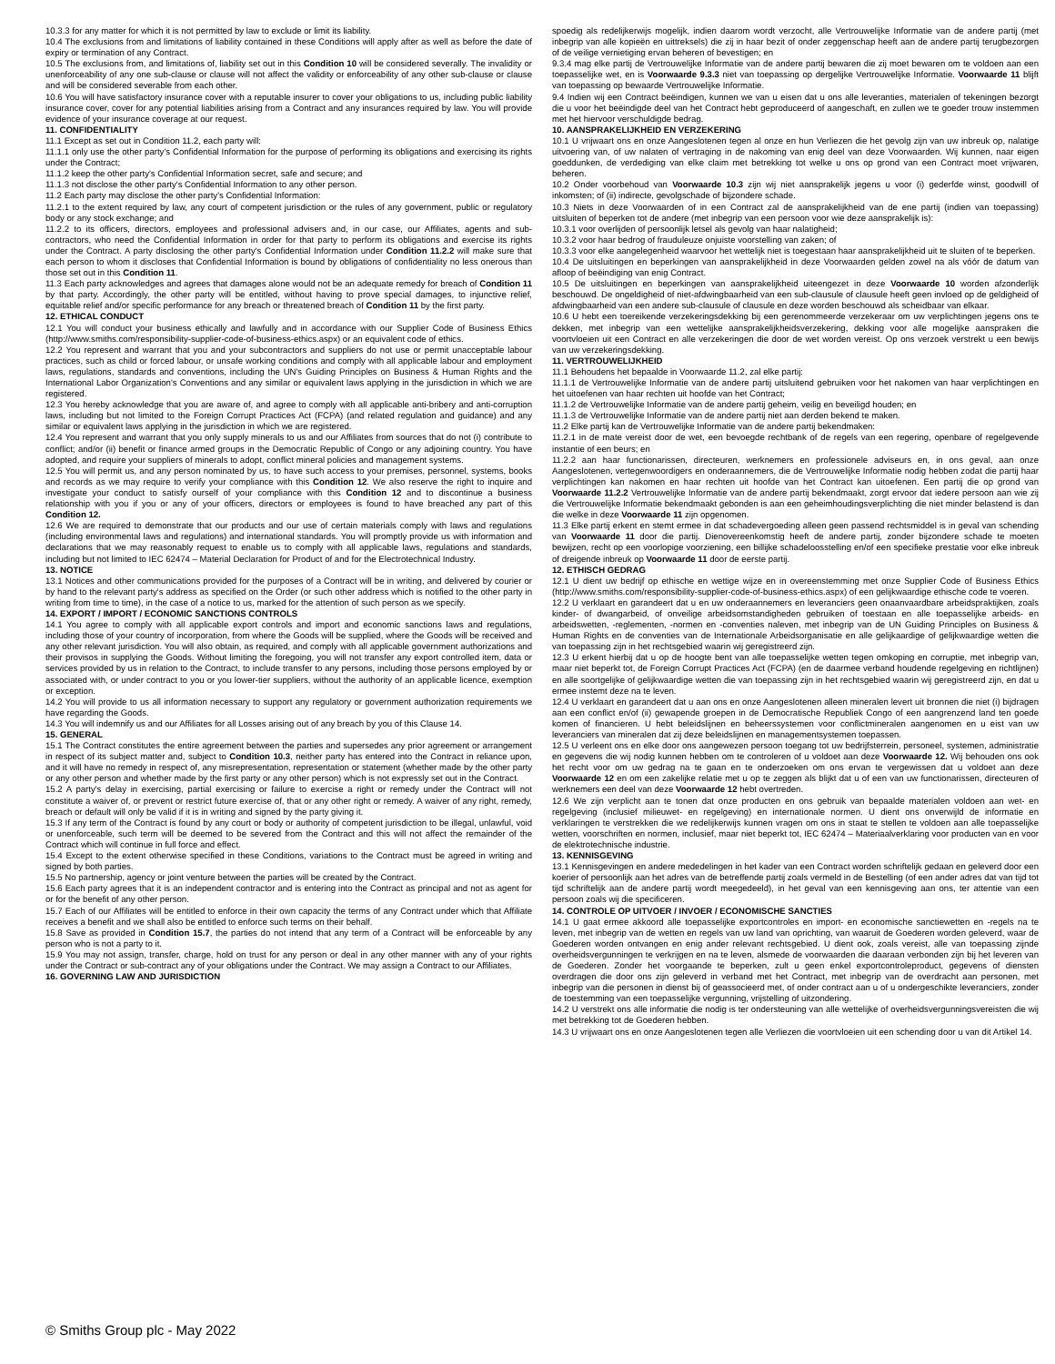10.3.3 for any matter for which it is not permitted by law to exclude or limit its liability.
10.4 The exclusions from and limitations of liability contained in these Conditions will apply after as well as before the date of expiry or termination of any Contract.
10.5 The exclusions from, and limitations of, liability set out in this Condition 10 will be considered severally. The invalidity or unenforceability of any one sub-clause or clause will not affect the validity or enforceability of any other sub-clause or clause and will be considered severable from each other.
10.6 You will have satisfactory insurance cover with a reputable insurer to cover your obligations to us, including public liability insurance cover, cover for any potential liabilities arising from a Contract and any insurances required by law. You will provide evidence of your insurance coverage at our request.
11. CONFIDENTIALITY
11.1 Except as set out in Condition 11.2, each party will:
11.1.1 only use the other party's Confidential Information for the purpose of performing its obligations and exercising its rights under the Contract;
11.1.2 keep the other party's Confidential Information secret, safe and secure; and
11.1.3 not disclose the other party's Confidential Information to any other person.
11.2 Each party may disclose the other party's Confidential Information:
11.2.1 to the extent required by law, any court of competent jurisdiction or the rules of any government, public or regulatory body or any stock exchange; and
11.2.2 to its officers, directors, employees and professional advisers and, in our case, our Affiliates, agents and sub-contractors, who need the Confidential Information in order for that party to perform its obligations and exercise its rights under the Contract. A party disclosing the other party's Confidential Information under Condition 11.2.2 will make sure that each person to whom it discloses that Confidential Information is bound by obligations of confidentiality no less onerous than those set out in this Condition 11.
11.3 Each party acknowledges and agrees that damages alone would not be an adequate remedy for breach of Condition 11 by that party. Accordingly, the other party will be entitled, without having to prove special damages, to injunctive relief, equitable relief and/or specific performance for any breach or threatened breach of Condition 11 by the first party.
12. ETHICAL CONDUCT
12.1 You will conduct your business ethically and lawfully and in accordance with our Supplier Code of Business Ethics (http://www.smiths.com/responsibility-supplier-code-of-business-ethics.aspx) or an equivalent code of ethics.
12.2 You represent and warrant that you and your subcontractors and suppliers do not use or permit unacceptable labour practices, such as child or forced labour, or unsafe working conditions and comply with all applicable labour and employment laws, regulations, standards and conventions, including the UN's Guiding Principles on Business & Human Rights and the International Labor Organization's Conventions and any similar or equivalent laws applying in the jurisdiction in which we are registered.
12.3 You hereby acknowledge that you are aware of, and agree to comply with all applicable anti-bribery and anti-corruption laws, including but not limited to the Foreign Corrupt Practices Act (FCPA) (and related regulation and guidance) and any similar or equivalent laws applying in the jurisdiction in which we are registered.
12.4 You represent and warrant that you only supply minerals to us and our Affiliates from sources that do not (i) contribute to conflict; and/or (ii) benefit or finance armed groups in the Democratic Republic of Congo or any adjoining country. You have adopted, and require your suppliers of minerals to adopt, conflict mineral policies and management systems.
12.5 You will permit us, and any person nominated by us, to have such access to your premises, personnel, systems, books and records as we may require to verify your compliance with this Condition 12. We also reserve the right to inquire and investigate your conduct to satisfy ourself of your compliance with this Condition 12 and to discontinue a business relationship with you if you or any of your officers, directors or employees is found to have breached any part of this Condition 12.
12.6 We are required to demonstrate that our products and our use of certain materials comply with laws and regulations (including environmental laws and regulations) and international standards. You will promptly provide us with information and declarations that we may reasonably request to enable us to comply with all applicable laws, regulations and standards, including but not limited to IEC 62474 – Material Declaration for Product of and for the Electrotechnical Industry.
13. NOTICE
13.1 Notices and other communications provided for the purposes of a Contract will be in writing, and delivered by courier or by hand to the relevant party's address as specified on the Order (or such other address which is notified to the other party in writing from time to time), in the case of a notice to us, marked for the attention of such person as we specify.
14. EXPORT / IMPORT / ECONOMIC SANCTIONS CONTROLS
14.1 You agree to comply with all applicable export controls and import and economic sanctions laws and regulations, including those of your country of incorporation, from where the Goods will be supplied, where the Goods will be received and any other relevant jurisdiction. You will also obtain, as required, and comply with all applicable government authorizations and their provisos in supplying the Goods. Without limiting the foregoing, you will not transfer any export controlled item, data or services provided by us in relation to the Contract, to include transfer to any persons, including those persons employed by or associated with, or under contract to you or you lower-tier suppliers, without the authority of an applicable licence, exemption or exception.
14.2 You will provide to us all information necessary to support any regulatory or government authorization requirements we have regarding the Goods.
14.3 You will indemnify us and our Affiliates for all Losses arising out of any breach by you of this Clause 14.
15. GENERAL
15.1 The Contract constitutes the entire agreement between the parties and supersedes any prior agreement or arrangement in respect of its subject matter and, subject to Condition 10.3, neither party has entered into the Contract in reliance upon, and it will have no remedy in respect of, any misrepresentation, representation or statement (whether made by the other party or any other person and whether made by the first party or any other person) which is not expressly set out in the Contract.
15.2 A party's delay in exercising, partial exercising or failure to exercise a right or remedy under the Contract will not constitute a waiver of, or prevent or restrict future exercise of, that or any other right or remedy. A waiver of any right, remedy, breach or default will only be valid if it is in writing and signed by the party giving it.
15.3 If any term of the Contract is found by any court or body or authority of competent jurisdiction to be illegal, unlawful, void or unenforceable, such term will be deemed to be severed from the Contract and this will not affect the remainder of the Contract which will continue in full force and effect.
15.4 Except to the extent otherwise specified in these Conditions, variations to the Contract must be agreed in writing and signed by both parties.
15.5 No partnership, agency or joint venture between the parties will be created by the Contract.
15.6 Each party agrees that it is an independent contractor and is entering into the Contract as principal and not as agent for or for the benefit of any other person.
15.7 Each of our Affiliates will be entitled to enforce in their own capacity the terms of any Contract under which that Affiliate receives a benefit and we shall also be entitled to enforce such terms on their behalf.
15.8 Save as provided in Condition 15.7, the parties do not intend that any term of a Contract will be enforceable by any person who is not a party to it.
15.9 You may not assign, transfer, charge, hold on trust for any person or deal in any other manner with any of your rights under the Contract or sub-contract any of your obligations under the Contract. We may assign a Contract to our Affiliates.
16. GOVERNING LAW AND JURISDICTION
spoedig als redelijkerwijs mogelijk, indien daarom wordt verzocht, alle Vertrouwelijke Informatie van de andere partij (met inbegrip van alle kopieën en uittreksels) die zij in haar bezit of onder zeggenschap heeft aan de andere partij terugbezorgen of de veilige vernietiging ervan beheren of bevestigen; en
9.3.4 mag elke partij de Vertrouwelijke Informatie van de andere partij bewaren die zij moet bewaren om te voldoen aan een toepasselijke wet, en is Voorwaarde 9.3.3 niet van toepassing op dergelijke Vertrouwelijke Informatie. Voorwaarde 11 blijft van toepassing op bewaarde Vertrouwelijke Informatie.
9.4 Indien wij een Contract beëindigen, kunnen we van u eisen dat u ons alle leveranties, materialen of tekeningen bezorgt die u voor het beëindigde deel van het Contract hebt geproduceerd of aangeschaft, en zullen we te goeder trouw instemmen met het hiervoor verschuldigde bedrag.
10. AANSPRAKELIJKHEID EN VERZEKERING
10.1 U vrijwaart ons en onze Aangeslotenen tegen al onze en hun Verliezen die het gevolg zijn van uw inbreuk op, nalatige uitvoering van, of uw nalaten of vertraging in de nakoming van enig deel van deze Voorwaarden. Wij kunnen, naar eigen goeddunken, de verdediging van elke claim met betrekking tot welke u ons op grond van een Contract moet vrijwaren, beheren.
10.2 Onder voorbehoud van Voorwaarde 10.3 zijn wij niet aansprakelijk jegens u voor (i) gederfde winst, goodwill of inkomsten; of (ii) indirecte, gevolgschade of bijzondere schade.
10.3 Niets in deze Voorwaarden of in een Contract zal de aansprakelijkheid van de ene partij (indien van toepassing) uitsluiten of beperken tot de andere (met inbegrip van een persoon voor wie deze aansprakelijk is):
10.3.1 voor overlijden of persoonlijk letsel als gevolg van haar nalatigheid;
10.3.2 voor haar bedrog of frauduleuze onjuiste voorstelling van zaken; of
10.3.3 voor elke aangelegenheid waarvoor het wettelijk niet is toegestaan haar aansprakelijkheid uit te sluiten of te beperken.
10.4 De uitsluitingen en beperkingen van aansprakelijkheid in deze Voorwaarden gelden zowel na als vóór de datum van afloop of beëindiging van enig Contract.
10.5 De uitsluitingen en beperkingen van aansprakelijkheid uiteengezet in deze Voorwaarde 10 worden afzonderlijk beschouwd. De ongeldigheid of niet-afdwingbaarheid van een sub-clausule of clausule heeft geen invloed op de geldigheid of afdwingbaarheid van een andere sub-clausule of clausule en deze worden beschouwd als scheidbaar van elkaar.
10.6 U hebt een toereikende verzekeringsdekking bij een gerenommeerde verzekeraar om uw verplichtingen jegens ons te dekken, met inbegrip van een wettelijke aansprakelijkheidsverzekering, dekking voor alle mogelijke aanspraken die voortvloeien uit een Contract en alle verzekeringen die door de wet worden vereist. Op ons verzoek verstrekt u een bewijs van uw verzekeringsdekking.
11. VERTROUWELIJKHEID
11.1 Behoudens het bepaalde in Voorwaarde 11.2, zal elke partij:
11.1.1 de Vertrouwelijke Informatie van de andere partij uitsluitend gebruiken voor het nakomen van haar verplichtingen en het uitoefenen van haar rechten uit hoofde van het Contract;
11.1.2 de Vertrouwelijke Informatie van de andere partij geheim, veilig en beveiligd houden; en
11.1.3 de Vertrouwelijke Informatie van de andere partij niet aan derden bekend te maken.
11.2 Elke partij kan de Vertrouwelijke Informatie van de andere partij bekendmaken:
11.2.1 in de mate vereist door de wet, een bevoegde rechtbank of de regels van een regering, openbare of regelgevende instantie of een beurs; en
11.2.2 aan haar functionarissen, directeuren, werknemers en professionele adviseurs en, in ons geval, aan onze Aangeslotenen, vertegenwoordigers en onderaannemers, die de Vertrouwelijke Informatie nodig hebben zodat die partij haar verplichtingen kan nakomen en haar rechten uit hoofde van het Contract kan uitoefenen. Een partij die op grond van Voorwaarde 11.2.2 Vertrouwelijke Informatie van de andere partij bekendmaakt, zorgt ervoor dat iedere persoon aan wie zij die Vertrouwelijke Informatie bekendmaakt gebonden is aan een geheimhoudingsverplichting die niet minder belastend is dan die welke in deze Voorwaarde 11 zijn opgenomen.
11.3 Elke partij erkent en stemt ermee in dat schadevergoeding alleen geen passend rechtsmiddel is in geval van schending van Voorwaarde 11 door die partij. Dienovereenkomstig heeft de andere partij, zonder bijzondere schade te moeten bewijzen, recht op een voorlopige voorziening, een billijke schadeloosstelling en/of een specifieke prestatie voor elke inbreuk of dreigende inbreuk op Voorwaarde 11 door de eerste partij.
12. ETHISCH GEDRAG
12.1 U dient uw bedrijf op ethische en wettige wijze en in overeenstemming met onze Supplier Code of Business Ethics (http://www.smiths.com/responsibility-supplier-code-of-business-ethics.aspx) of een gelijkwaardige ethische code te voeren.
12.2 U verklaart en garandeert dat u en uw onderaannemers en leveranciers geen onaanvaardbare arbeidspraktijken, zoals kinder- of dwangarbeid, of onveilige arbeidsomstandigheden gebruiken of toestaan en alle toepasselijke arbeids- en arbeidswetten, -reglementen, -normen en -conventies naleven, met inbegrip van de UN Guiding Principles on Business & Human Rights en de conventies van de Internationale Arbeidsorganisatie en alle gelijkaardige of gelijkwaardige wetten die van toepassing zijn in het rechtsgebied waarin wij geregistreerd zijn.
12.3 U erkent hierbij dat u op de hoogte bent van alle toepasselijke wetten tegen omkoping en corruptie, met inbegrip van, maar niet beperkt tot, de Foreign Corrupt Practices Act (FCPA) (en de daarmee verband houdende regelgeving en richtlijnen) en alle soortgelijke of gelijkwaardige wetten die van toepassing zijn in het rechtsgebied waarin wij geregistreerd zijn, en dat u ermee instemt deze na te leven.
12.4 U verklaart en garandeert dat u aan ons en onze Aangeslotenen alleen mineralen levert uit bronnen die niet (i) bijdragen aan een conflict en/of (ii) gewapende groepen in de Democratische Republiek Congo of een aangrenzend land ten goede komen of financieren. U hebt beleidslijnen en beheerssystemen voor conflictmineralen aangenomen en u eist van uw leveranciers van mineralen dat zij deze beleidslijnen en managementsystemen toepassen.
12.5 U verleent ons en elke door ons aangewezen persoon toegang tot uw bedrijfsterrein, personeel, systemen, administratie en gegevens die wij nodig kunnen hebben om te controleren of u voldoet aan deze Voorwaarde 12. Wij behouden ons ook het recht voor om uw gedrag na te gaan en te onderzoeken om ons ervan te vergewissen dat u voldoet aan deze Voorwaarde 12 en om een zakelijke relatie met u op te zeggen als blijkt dat u of een van uw functionarissen, directeuren of werknemers een deel van deze Voorwaarde 12 hebt overtreden.
12.6 We zijn verplicht aan te tonen dat onze producten en ons gebruik van bepaalde materialen voldoen aan wet- en regelgeving (inclusief milieuwet- en regelgeving) en internationale normen. U dient ons onverwijld de informatie en verklaringen te verstrekken die we redelijkerwijs kunnen vragen om ons in staat te stellen te voldoen aan alle toepasselijke wetten, voorschriften en normen, inclusief, maar niet beperkt tot, IEC 62474 – Materiaalverklaring voor producten van en voor de elektrotechnische industrie.
13. KENNISGEVING
13.1 Kennisgevingen en andere mededelingen in het kader van een Contract worden schriftelijk gedaan en geleverd door een koerier of persoonlijk aan het adres van de betreffende partij zoals vermeld in de Bestelling (of een ander adres dat van tijd tot tijd schriftelijk aan de andere partij wordt meegedeeld), in het geval van een kennisgeving aan ons, ter attentie van een persoon zoals wij die specificeren.
14. CONTROLE OP UITVOER / INVOER / ECONOMISCHE SANCTIES
14.1 U gaat ermee akkoord alle toepasselijke exportcontroles en import- en economische sanctiewetten en -regels na te leven, met inbegrip van de wetten en regels van uw land van oprichting, van waaruit de Goederen worden geleverd, waar de Goederen worden ontvangen en enig ander relevant rechtsgebied. U dient ook, zoals vereist, alle van toepassing zijnde overheidsvergunningen te verkrijgen en na te leven, alsmede de voorwaarden die daaraan verbonden zijn bij het leveren van de Goederen. Zonder het voorgaande te beperken, zult u geen enkel exportcontroleproduct, gegevens of diensten overdragen die door ons zijn geleverd in verband met het Contract, met inbegrip van de overdracht aan personen, met inbegrip van die personen in dienst bij of geassocieerd met, of onder contract aan u of u ondergeschikte leveranciers, zonder de toestemming van een toepasselijke vergunning, vrijstelling of uitzondering.
14.2 U verstrekt ons alle informatie die nodig is ter ondersteuning van alle wettelijke of overheidsvergunningsvereisten die wij met betrekking tot de Goederen hebben.
14.3 U vrijwaart ons en onze Aangeslotenen tegen alle Verliezen die voortvloeien uit een schending door u van dit Artikel 14.
© Smiths Group plc - May 2022